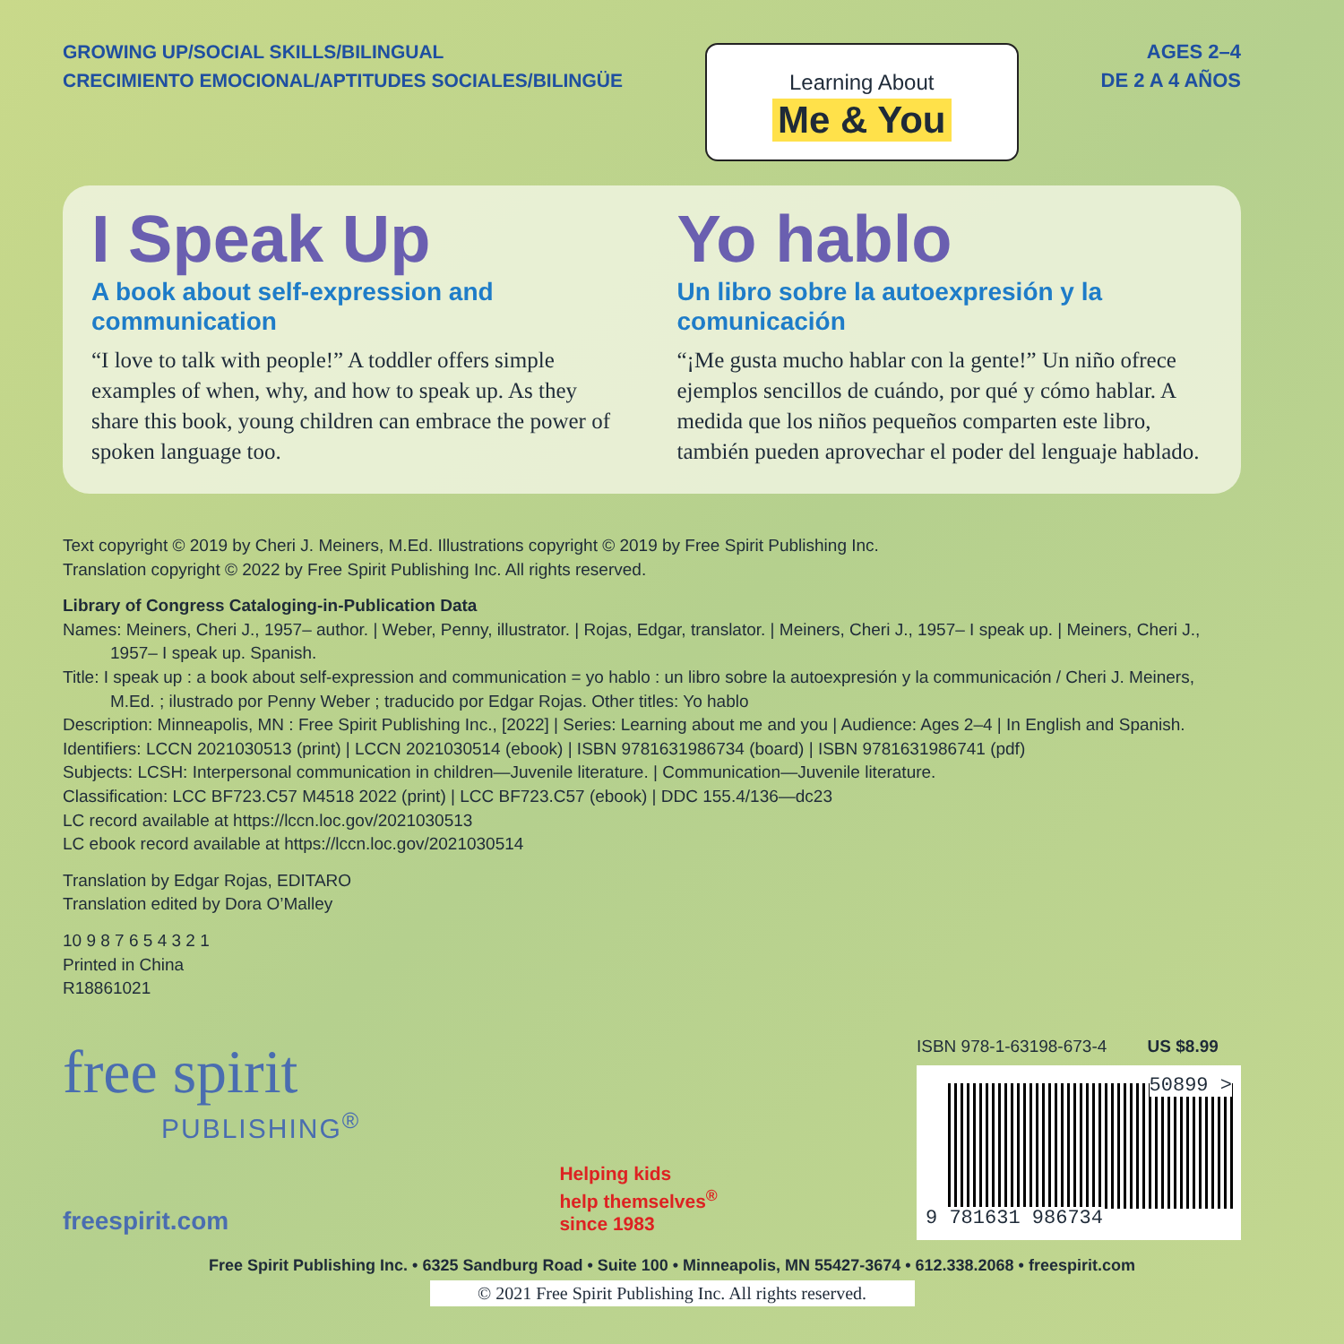GROWING UP/SOCIAL SKILLS/BILINGUAL
CRECIMIENTO EMOCIONAL/APTITUDES SOCIALES/BILINGÜE
Learning About
Me & You
AGES 2–4
DE 2 A 4 AÑOS
I Speak Up
A book about self-expression and communication
“I love to talk with people!” A toddler offers simple examples of when, why, and how to speak up. As they share this book, young children can embrace the power of spoken language too.
Yo hablo
Un libro sobre la autoexpresión y la comunicación
“¡Me gusta mucho hablar con la gente!” Un niño ofrece ejemplos sencillos de cuándo, por qué y cómo hablar. A medida que los niños pequeños comparten este libro, también pueden aprovechar el poder del lenguaje hablado.
Text copyright © 2019 by Cheri J. Meiners, M.Ed. Illustrations copyright © 2019 by Free Spirit Publishing Inc.
Translation copyright © 2022 by Free Spirit Publishing Inc. All rights reserved.
Library of Congress Cataloging-in-Publication Data
Names: Meiners, Cheri J., 1957– author. | Weber, Penny, illustrator. | Rojas, Edgar, translator. | Meiners, Cheri J., 1957– I speak up. | Meiners, Cheri J., 1957– I speak up. Spanish.
Title: I speak up : a book about self-expression and communication = yo hablo : un libro sobre la autoexpresión y la communicación / Cheri J. Meiners, M.Ed. ; ilustrado por Penny Weber ; traducido por Edgar Rojas. Other titles: Yo hablo
Description: Minneapolis, MN : Free Spirit Publishing Inc., [2022] | Series: Learning about me and you | Audience: Ages 2–4 | In English and Spanish.
Identifiers: LCCN 2021030513 (print) | LCCN 2021030514 (ebook) | ISBN 9781631986734 (board) | ISBN 9781631986741 (pdf)
Subjects: LCSH: Interpersonal communication in children—Juvenile literature. | Communication—Juvenile literature.
Classification: LCC BF723.C57 M4518 2022 (print) | LCC BF723.C57 (ebook) | DDC 155.4/136—dc23
LC record available at https://lccn.loc.gov/2021030513
LC ebook record available at https://lccn.loc.gov/2021030514
Translation by Edgar Rojas, EDITARO
Translation edited by Dora O’Malley
10 9 8 7 6 5 4 3 2 1
Printed in China
R18861021
free spirit
PUBLISHING<sup>®</sup>
freespirit.com
Helping kids
help themselves<sup>®</sup>
since 1983
ISBN 978-1-63198-673-4 US $8.99
50899 > 9 781631 986734
Free Spirit Publishing Inc. • 6325 Sandburg Road • Suite 100 • Minneapolis, MN 55427-3674 • 612.338.2068 • freespirit.com
© 2021 Free Spirit Publishing Inc. All rights reserved.